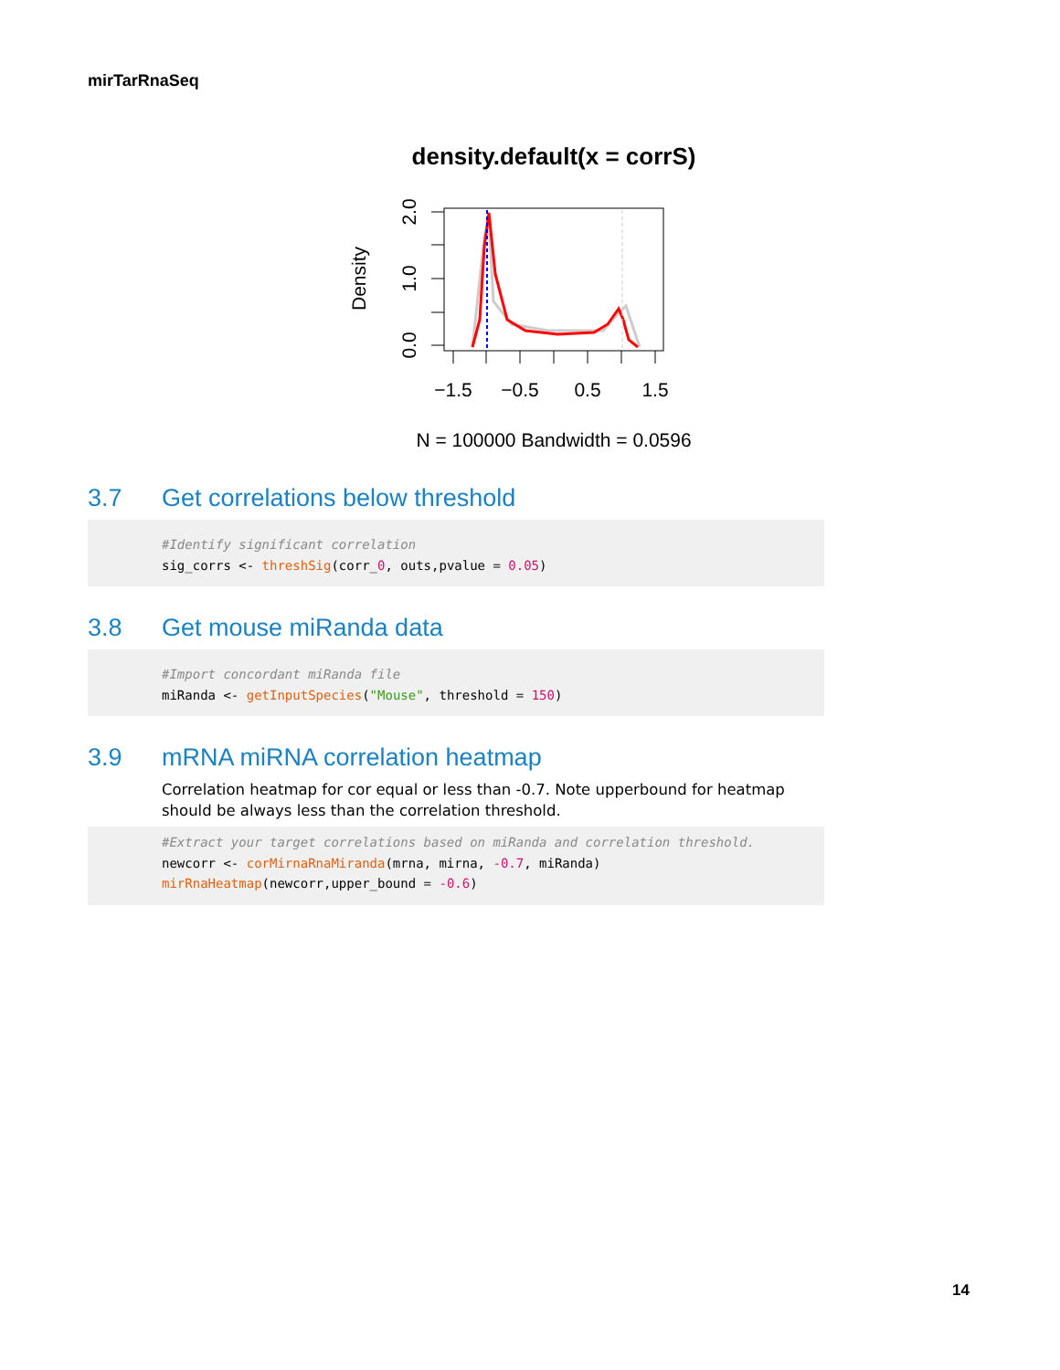mirTarRnaSeq
density.default(x = corrS)
−1.5
−0.5
0.5
1.5
0.0
1.0
2.0
Density
N = 100000 Bandwidth = 0.0596
3.7 Get correlations below threshold
#Identify significant correlation
sig_corrs <- threshSig(corr_0, outs,pvalue = 0.05)
3.8 Get mouse miRanda data
#Import concordant miRanda file
miRanda <- getInputSpecies("Mouse", threshold = 150)
3.9 mRNA miRNA correlation heatmap
Correlation heatmap for cor equal or less than -0.7. Note upperbound for heatmap should be always less than the correlation threshold.
#Extract your target correlations based on miRanda and correlation threshold.
newcorr <- corMirnaRnaMiranda(mrna, mirna, -0.7, miRanda)
mirRnaHeatmap(newcorr,upper_bound = -0.6)
14